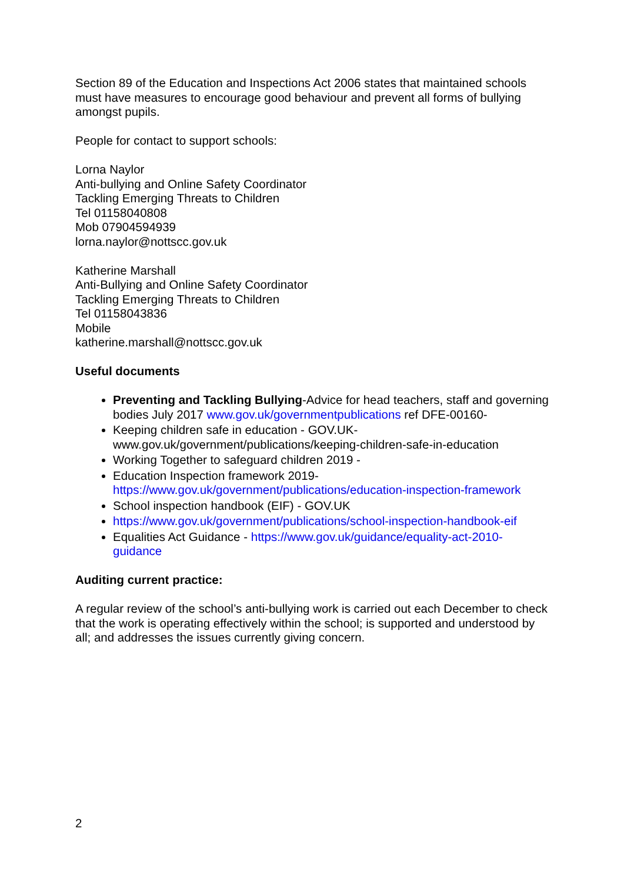Section 89 of the Education and Inspections Act 2006 states that maintained schools must have measures to encourage good behaviour and prevent all forms of bullying amongst pupils.
People for contact to support schools:
Lorna Naylor
Anti-bullying and Online Safety Coordinator
Tackling Emerging Threats to Children
Tel 01158040808
Mob 07904594939
lorna.naylor@nottscc.gov.uk
Katherine Marshall
Anti-Bullying and Online Safety Coordinator
Tackling Emerging Threats to Children
Tel 01158043836
Mobile
katherine.marshall@nottscc.gov.uk
Useful documents
Preventing and Tackling Bullying-Advice for head teachers, staff and governing bodies July 2017 www.gov.uk/governmentpublications ref DFE-00160-
Keeping children safe in education - GOV.UK- www.gov.uk/government/publications/keeping-children-safe-in-education
Working Together to safeguard children 2019 -
Education Inspection framework 2019- https://www.gov.uk/government/publications/education-inspection-framework
School inspection handbook (EIF) - GOV.UK
https://www.gov.uk/government/publications/school-inspection-handbook-eif
Equalities Act Guidance - https://www.gov.uk/guidance/equality-act-2010-guidance
Auditing current practice:
A regular review of the school’s anti-bullying work is carried out each December to check that the work is operating effectively within the school; is supported and understood by all; and addresses the issues currently giving concern.
2